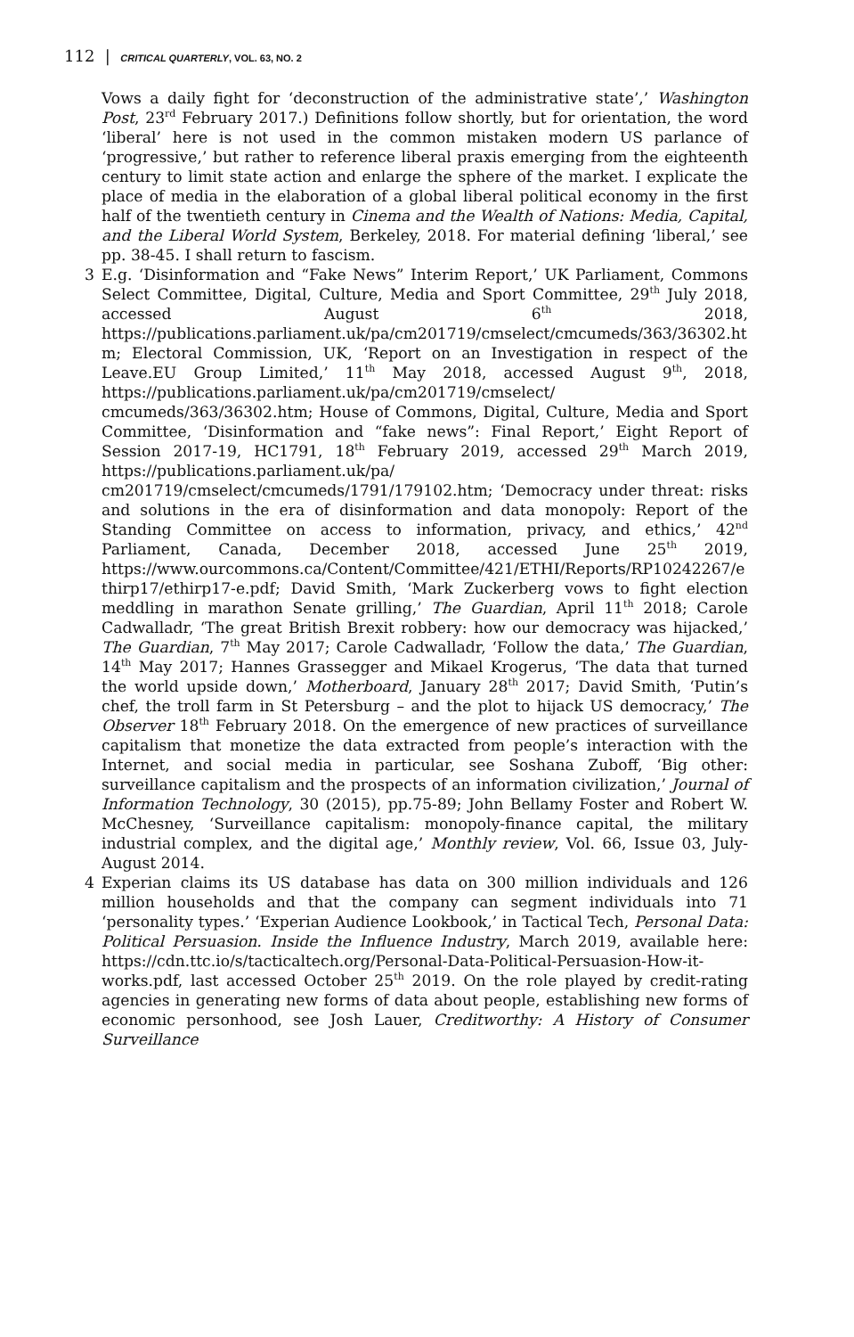112 | CRITICAL QUARTERLY, VOL. 63, NO. 2
Vows a daily fight for ‘deconstruction of the administrative state’,’ Washington Post, 23<sup>rd</sup> February 2017.) Definitions follow shortly, but for orientation, the word ‘liberal’ here is not used in the common mistaken modern US parlance of ‘progressive,’ but rather to reference liberal praxis emerging from the eighteenth century to limit state action and enlarge the sphere of the market. I explicate the place of media in the elaboration of a global liberal political economy in the first half of the twentieth century in Cinema and the Wealth of Nations: Media, Capital, and the Liberal World System, Berkeley, 2018. For material defining ‘liberal,’ see pp. 38-45. I shall return to fascism.
3 E.g. ‘Disinformation and “Fake News” Interim Report,’ UK Parliament, Commons Select Committee, Digital, Culture, Media and Sport Committee, 29<sup>th</sup> July 2018, accessed August 6<sup>th</sup> 2018, https://publications.parliament.uk/pa/cm201719/cmselect/cmcumeds/363/36302.htm; Electoral Commission, UK, ‘Report on an Investigation in respect of the Leave.EU Group Limited,’ 11<sup>th</sup> May 2018, accessed August 9<sup>th</sup>, 2018, https://publications.parliament.uk/pa/cm201719/cmselect/ cmcumeds/363/36302.htm; House of Commons, Digital, Culture, Media and Sport Committee, ‘Disinformation and “fake news”: Final Report,’ Eight Report of Session 2017-19, HC1791, 18<sup>th</sup> February 2019, accessed 29<sup>th</sup> March 2019, https://publications.parliament.uk/pa/ cm201719/cmselect/cmcumeds/1791/179102.htm; ‘Democracy under threat: risks and solutions in the era of disinformation and data monopoly: Report of the Standing Committee on access to information, privacy, and ethics,’ 42<sup>nd</sup> Parliament, Canada, December 2018, accessed June 25<sup>th</sup> 2019, https://www.ourcommons.ca/Content/Committee/421/ETHI/Reports/RP10242267/ethirp17/ethirp17-e.pdf; David Smith, ‘Mark Zuckerberg vows to fight election meddling in marathon Senate grilling,’ The Guardian, April 11<sup>th</sup> 2018; Carole Cadwalladr, ‘The great British Brexit robbery: how our democracy was hijacked,’ The Guardian, 7<sup>th</sup> May 2017; Carole Cadwalladr, ‘Follow the data,’ The Guardian, 14<sup>th</sup> May 2017; Hannes Grassegger and Mikael Krogerus, ‘The data that turned the world upside down,’ Motherboard, January 28<sup>th</sup> 2017; David Smith, ‘Putin’s chef, the troll farm in St Petersburg – and the plot to hijack US democracy,’ The Observer 18<sup>th</sup> February 2018. On the emergence of new practices of surveillance capitalism that monetize the data extracted from people’s interaction with the Internet, and social media in particular, see Soshana Zuboff, ‘Big other: surveillance capitalism and the prospects of an information civilization,’ Journal of Information Technology, 30 (2015), pp.75-89; John Bellamy Foster and Robert W. McChesney, ‘Surveillance capitalism: monopoly-finance capital, the military industrial complex, and the digital age,’ Monthly review, Vol. 66, Issue 03, July-August 2014.
4 Experian claims its US database has data on 300 million individuals and 126 million households and that the company can segment individuals into 71 ‘personality types.’ ‘Experian Audience Lookbook,’ in Tactical Tech, Personal Data: Political Persuasion. Inside the Influence Industry, March 2019, available here: https://cdn.ttc.io/s/tacticaltech.org/Personal-Data-Political-Persuasion-How-it-works.pdf, last accessed October 25<sup>th</sup> 2019. On the role played by credit-rating agencies in generating new forms of data about people, establishing new forms of economic personhood, see Josh Lauer, Creditworthy: A History of Consumer Surveillance